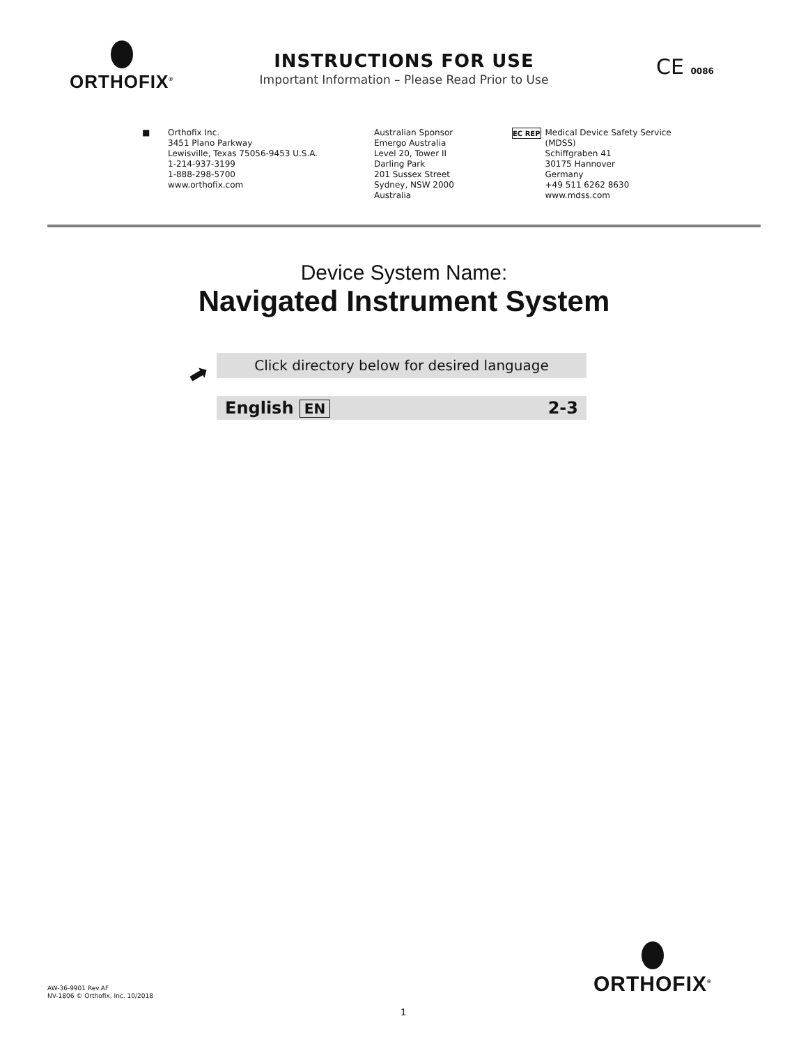ORTHOFIX<sup>®</sup>
INSTRUCTIONS FOR USE
Important Information – Please Read Prior to Use
CE 0086
■ Orthofix Inc.
3451 Plano Parkway
Lewisville, Texas 75056-9453 U.S.A.
1-214-937-3199
1-888-298-5700
www.orthofix.com
Australian Sponsor
Emergo Australia
Level 20, Tower II
Darling Park
201 Sussex Street
Sydney, NSW 2000
Australia
EC REP
Medical Device Safety Service
(MDSS)
Schiffgraben 41
30175 Hannover
Germany
+49 511 6262 8630
www.mdss.com
Device System Name:
Navigated Instrument System
➡
Click directory below for desired language
English EN 2-3
AW-36-9901 Rev.AF
NV-1806 © Orthofix, Inc. 10/2018
ORTHOFIX<sup>®</sup>
1